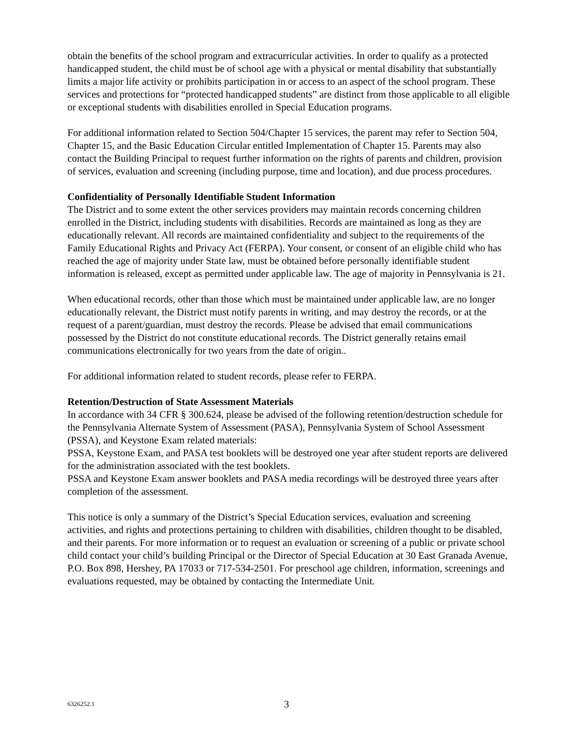obtain the benefits of the school program and extracurricular activities. In order to qualify as a protected handicapped student, the child must be of school age with a physical or mental disability that substantially limits a major life activity or prohibits participation in or access to an aspect of the school program. These services and protections for “protected handicapped students” are distinct from those applicable to all eligible or exceptional students with disabilities enrolled in Special Education programs.
For additional information related to Section 504/Chapter 15 services, the parent may refer to Section 504, Chapter 15, and the Basic Education Circular entitled Implementation of Chapter 15. Parents may also contact the Building Principal to request further information on the rights of parents and children, provision of services, evaluation and screening (including purpose, time and location), and due process procedures.
Confidentiality of Personally Identifiable Student Information
The District and to some extent the other services providers may maintain records concerning children enrolled in the District, including students with disabilities. Records are maintained as long as they are educationally relevant. All records are maintained confidentiality and subject to the requirements of the Family Educational Rights and Privacy Act (FERPA). Your consent, or consent of an eligible child who has reached the age of majority under State law, must be obtained before personally identifiable student information is released, except as permitted under applicable law. The age of majority in Pennsylvania is 21.
When educational records, other than those which must be maintained under applicable law, are no longer educationally relevant, the District must notify parents in writing, and may destroy the records, or at the request of a parent/guardian, must destroy the records. Please be advised that email communications possessed by the District do not constitute educational records. The District generally retains email communications electronically for two years from the date of origin..
For additional information related to student records, please refer to FERPA.
Retention/Destruction of State Assessment Materials
In accordance with 34 CFR § 300.624, please be advised of the following retention/destruction schedule for the Pennsylvania Alternate System of Assessment (PASA), Pennsylvania System of School Assessment (PSSA), and Keystone Exam related materials:
PSSA, Keystone Exam, and PASA test booklets will be destroyed one year after student reports are delivered for the administration associated with the test booklets.
PSSA and Keystone Exam answer booklets and PASA media recordings will be destroyed three years after completion of the assessment.
This notice is only a summary of the District’s Special Education services, evaluation and screening activities, and rights and protections pertaining to children with disabilities, children thought to be disabled, and their parents. For more information or to request an evaluation or screening of a public or private school child contact your child’s building Principal or the Director of Special Education at 30 East Granada Avenue, P.O. Box 898, Hershey, PA 17033 or 717-534-2501. For preschool age children, information, screenings and evaluations requested, may be obtained by contacting the Intermediate Unit.
6326252.1 3